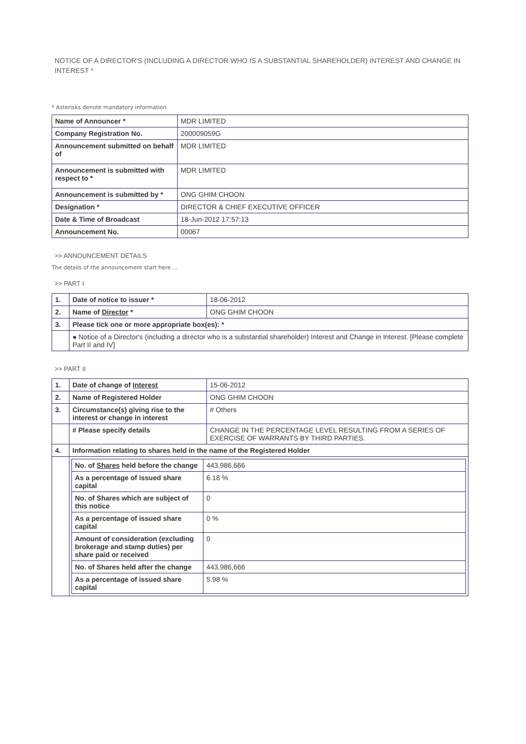NOTICE OF A DIRECTOR'S (INCLUDING A DIRECTOR WHO IS A SUBSTANTIAL SHAREHOLDER) INTEREST AND CHANGE IN INTEREST *
* Asterisks denote mandatory information
| Name of Announcer * | MDR LIMITED |
| Company Registration No. | 200009059G |
| Announcement submitted on behalf of | MDR LIMITED |
| Announcement is submitted with respect to * | MDR LIMITED |
| Announcement is submitted by * | ONG GHIM CHOON |
| Designation * | DIRECTOR & CHIEF EXECUTIVE OFFICER |
| Date & Time of Broadcast | 18-Jun-2012 17:57:13 |
| Announcement No. | 00067 |
>> ANNOUNCEMENT DETAILS
The details of the announcement start here ...
>> PART I
| 1. | Date of notice to issuer * | 18-06-2012 |
| 2. | Name of Director * | ONG GHIM CHOON |
| 3. | Please tick one or more appropriate box(es): * | |
| | ● Notice of a Director's (including a director who is a substantial shareholder) Interest and Change in Interest. [Please complete Part II and IV] | |
>> PART II
| 1. | Date of change of Interest | 15-06-2012 |
| 2. | Name of Registered Holder | ONG GHIM CHOON |
| 3. | Circumstance(s) giving rise to the interest or change in interest | # Others |
| | # Please specify details | CHANGE IN THE PERCENTAGE LEVEL RESULTING FROM A SERIES OF EXERCISE OF WARRANTS BY THIRD PARTIES. |
| 4. | Information relating to shares held in the name of the Registered Holder | |
| | / No. of Shares held before the change / 443,986,666 / / As a percentage of issued share capital / 6.18 % / / No. of Shares which are subject of this notice / 0 / / As a percentage of issued share capital / 0 % / / Amount of consideration (excluding brokerage and stamp duties) per share paid or received / 0 / / No. of Shares held after the change / 443,986,666 / / As a percentage of issued share capital / 5.98 % / | |